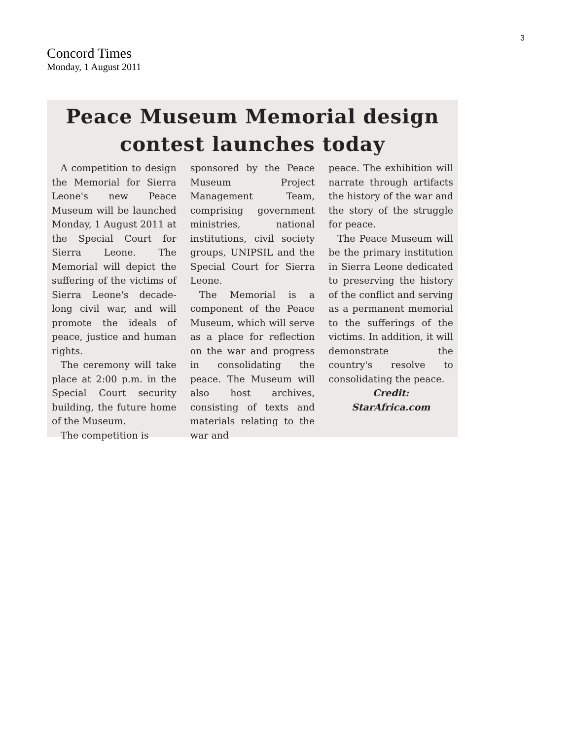3
Concord Times
Monday, 1 August 2011
Peace Museum Memorial design
contest launches today
A competition to design the Memorial for Sierra Leone's new Peace Museum will be launched Monday, 1 August 2011 at the Special Court for Sierra Leone. The Memorial will depict the suffering of the victims of Sierra Leone's decade-long civil war, and will promote the ideals of peace, justice and human rights.
The ceremony will take place at 2:00 p.m. in the Special Court security building, the future home of the Museum.
The competition is
sponsored by the Peace Museum Project Management Team, comprising government ministries, national institutions, civil society groups, UNIPSIL and the Special Court for Sierra Leone.
The Memorial is a component of the Peace Museum, which will serve as a place for reflection on the war and progress in consolidating the peace. The Museum will also host archives, consisting of texts and materials relating to the war and
peace. The exhibition will narrate through artifacts the history of the war and the story of the struggle for peace.
The Peace Museum will be the primary institution in Sierra Leone dedicated to preserving the history of the conflict and serving as a permanent memorial to the sufferings of the victims. In addition, it will demonstrate the country's resolve to consolidating the peace.
Credit:
StarAfrica.com